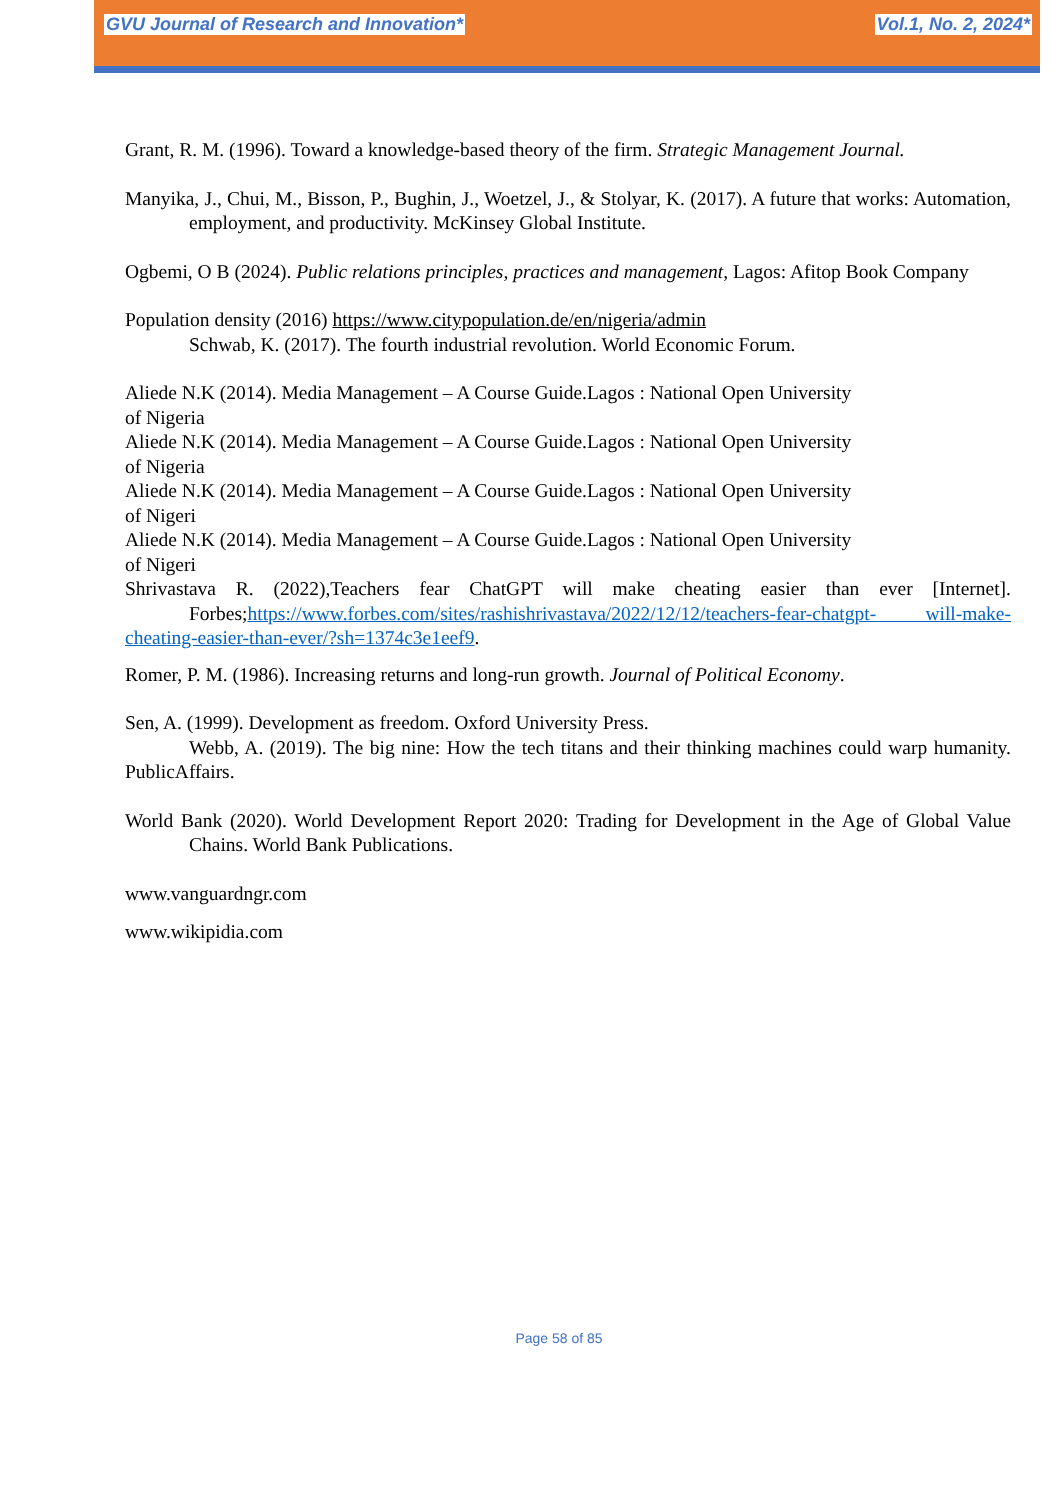GVU Journal of Research and Innovation*
Vol.1, No. 2, 2024*
Grant, R. M. (1996). Toward a knowledge-based theory of the firm. Strategic Management Journal.
Manyika, J., Chui, M., Bisson, P., Bughin, J., Woetzel, J., & Stolyar, K. (2017). A future that works: Automation, employment, and productivity. McKinsey Global Institute.
Ogbemi, O B (2024). Public relations principles, practices and management, Lagos: Afitop Book Company
Population density (2016) https://www.citypopulation.de/en/nigeria/admin
Schwab, K. (2017). The fourth industrial revolution. World Economic Forum.
Aliede N.K (2014). Media Management – A Course Guide.Lagos : National Open University
of Nigeria
Aliede N.K (2014). Media Management – A Course Guide.Lagos : National Open University
of Nigeria
Aliede N.K (2014). Media Management – A Course Guide.Lagos : National Open University
of Nigeri
Aliede N.K (2014). Media Management – A Course Guide.Lagos : National Open University
of Nigeri
Shrivastava R. (2022),Teachers fear ChatGPT will make cheating easier than ever [Internet]. Forbes; https://www.forbes.com/sites/rashishrivastava/2022/12/12/teachers-fear-chatgpt- will-make-cheating-easier-than-ever/?sh=1374c3e1eef9.
Romer, P. M. (1986). Increasing returns and long-run growth. Journal of Political Economy.
Sen, A. (1999). Development as freedom. Oxford University Press.
Webb, A. (2019). The big nine: How the tech titans and their thinking machines could warp humanity. PublicAffairs.
World Bank (2020). World Development Report 2020: Trading for Development in the Age of Global Value Chains. World Bank Publications.
www.vanguardngr.com
www.wikipidia.com
Page 58 of 85